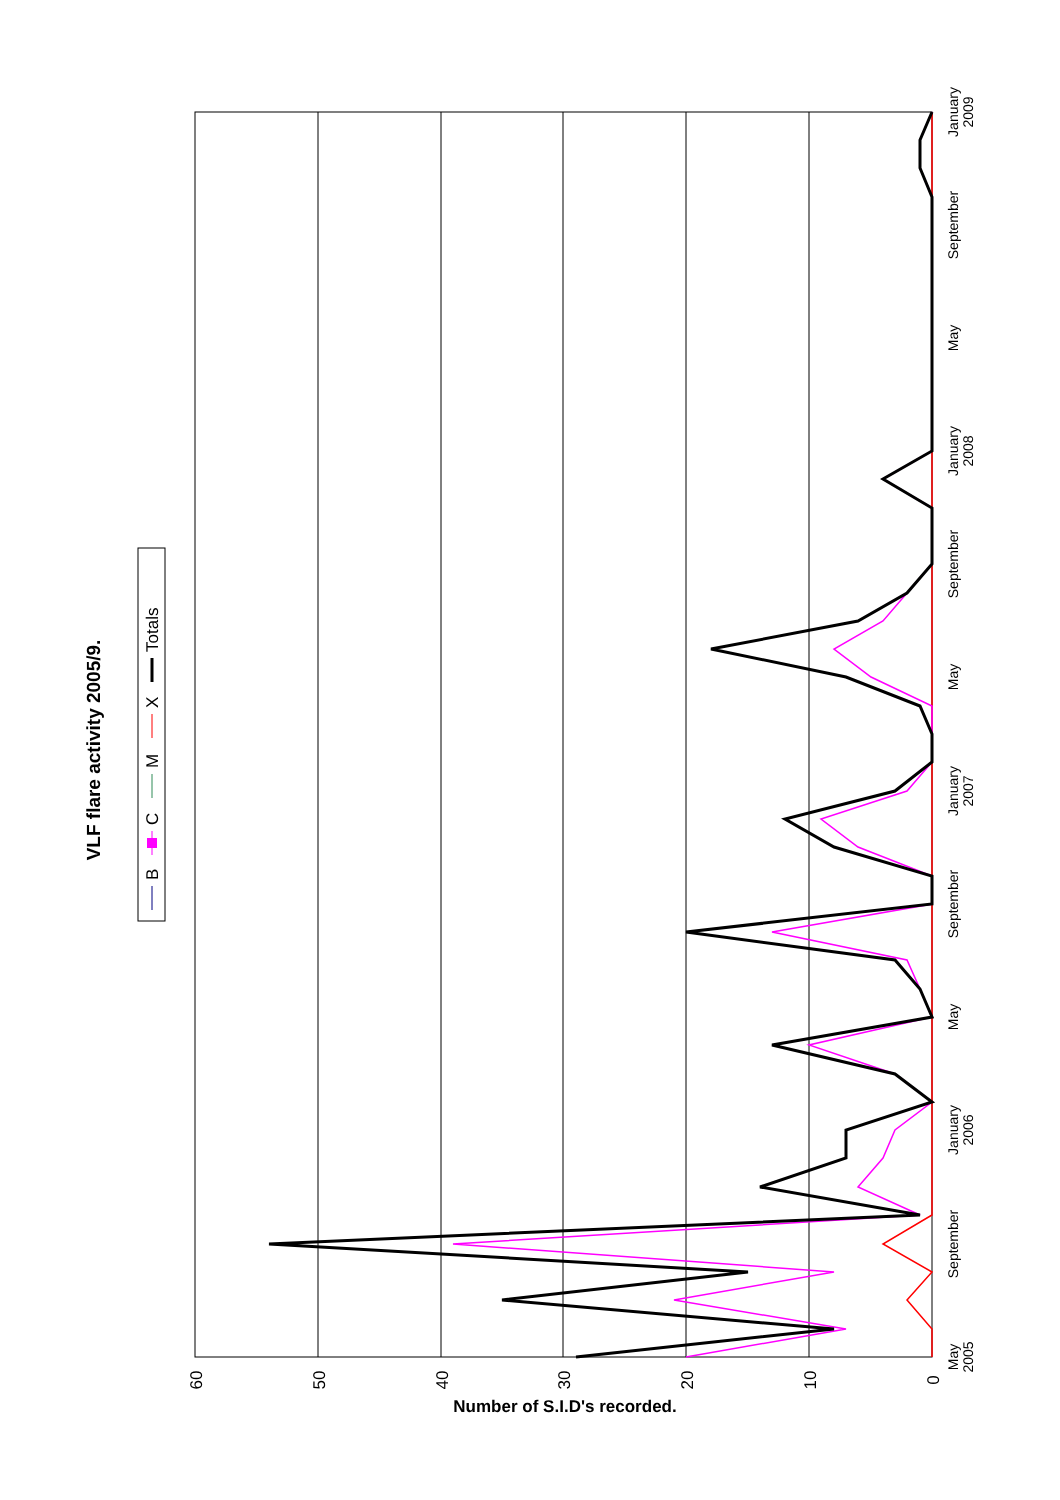VLF flare activity 2005/9.
B
C
M
X
Totals
60
50
40
30
20
10
0
Number of S.I.D's recorded.
May
2005
September
January
2006
May
September
January
2007
May
September
January
2008
May
September
January
2009